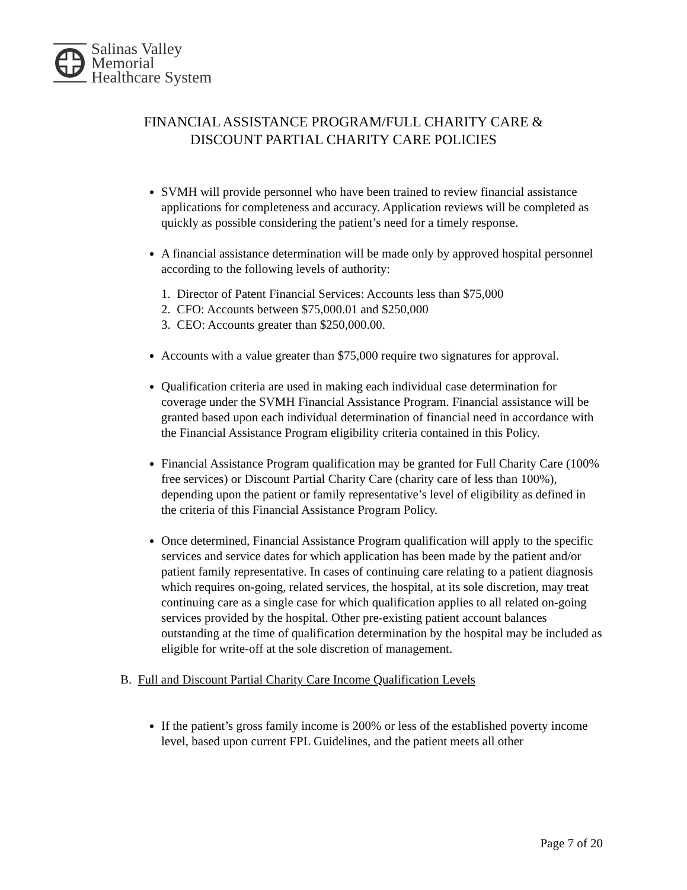Salinas Valley
Memorial
Healthcare System
FINANCIAL ASSISTANCE PROGRAM/FULL CHARITY CARE &
DISCOUNT PARTIAL CHARITY CARE POLICIES
SVMH will provide personnel who have been trained to review financial assistance applications for completeness and accuracy. Application reviews will be completed as quickly as possible considering the patient’s need for a timely response.
A financial assistance determination will be made only by approved hospital personnel according to the following levels of authority:
1. Director of Patent Financial Services: Accounts less than $75,000
2. CFO: Accounts between $75,000.01 and $250,000
3. CEO: Accounts greater than $250,000.00.
Accounts with a value greater than $75,000 require two signatures for approval.
Qualification criteria are used in making each individual case determination for coverage under the SVMH Financial Assistance Program. Financial assistance will be granted based upon each individual determination of financial need in accordance with the Financial Assistance Program eligibility criteria contained in this Policy.
Financial Assistance Program qualification may be granted for Full Charity Care (100% free services) or Discount Partial Charity Care (charity care of less than 100%), depending upon the patient or family representative’s level of eligibility as defined in the criteria of this Financial Assistance Program Policy.
Once determined, Financial Assistance Program qualification will apply to the specific services and service dates for which application has been made by the patient and/or patient family representative. In cases of continuing care relating to a patient diagnosis which requires on-going, related services, the hospital, at its sole discretion, may treat continuing care as a single case for which qualification applies to all related on-going services provided by the hospital. Other pre-existing patient account balances outstanding at the time of qualification determination by the hospital may be included as eligible for write-off at the sole discretion of management.
B. Full and Discount Partial Charity Care Income Qualification Levels
If the patient’s gross family income is 200% or less of the established poverty income level, based upon current FPL Guidelines, and the patient meets all other
Page 7 of 20